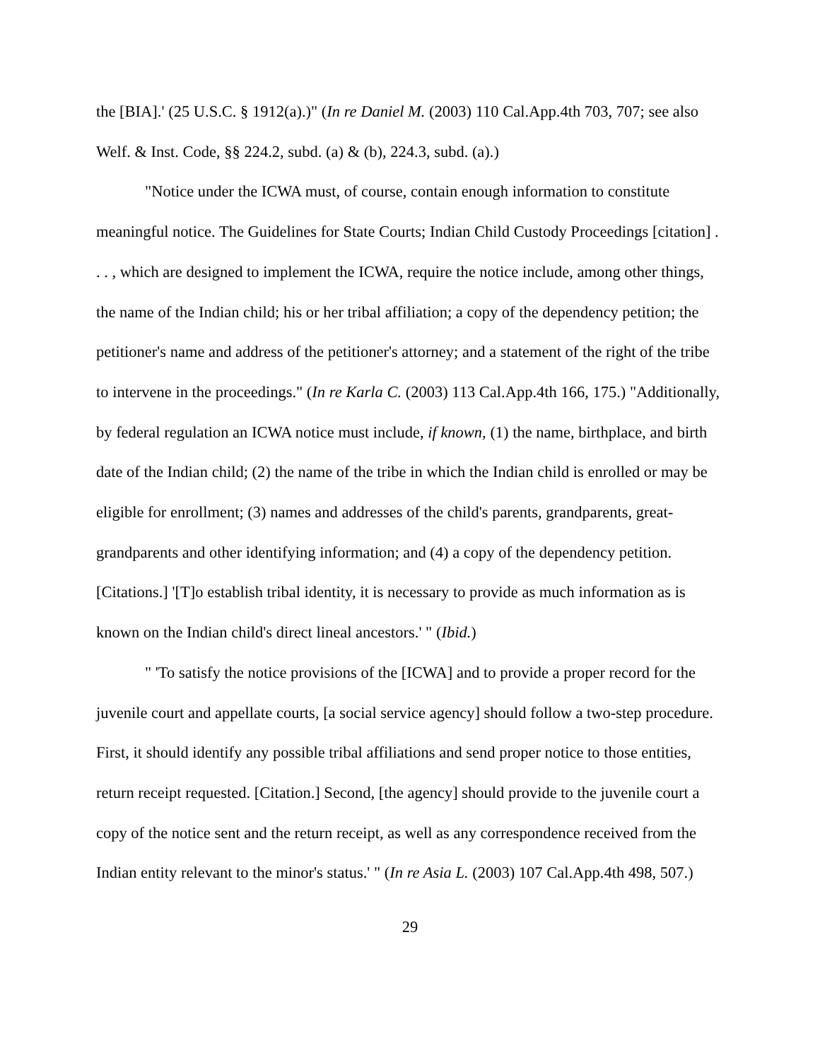the [BIA].' (25 U.S.C. § 1912(a).)" (In re Daniel M. (2003) 110 Cal.App.4th 703, 707; see also Welf. & Inst. Code, §§ 224.2, subd. (a) & (b), 224.3, subd. (a).)
"Notice under the ICWA must, of course, contain enough information to constitute meaningful notice. The Guidelines for State Courts; Indian Child Custody Proceedings [citation] . . . , which are designed to implement the ICWA, require the notice include, among other things, the name of the Indian child; his or her tribal affiliation; a copy of the dependency petition; the petitioner's name and address of the petitioner's attorney; and a statement of the right of the tribe to intervene in the proceedings." (In re Karla C. (2003) 113 Cal.App.4th 166, 175.) "Additionally, by federal regulation an ICWA notice must include, if known, (1) the name, birthplace, and birth date of the Indian child; (2) the name of the tribe in which the Indian child is enrolled or may be eligible for enrollment; (3) names and addresses of the child's parents, grandparents, great-grandparents and other identifying information; and (4) a copy of the dependency petition. [Citations.] '[T]o establish tribal identity, it is necessary to provide as much information as is known on the Indian child's direct lineal ancestors.' " (Ibid.)
" 'To satisfy the notice provisions of the [ICWA] and to provide a proper record for the juvenile court and appellate courts, [a social service agency] should follow a two-step procedure. First, it should identify any possible tribal affiliations and send proper notice to those entities, return receipt requested. [Citation.] Second, [the agency] should provide to the juvenile court a copy of the notice sent and the return receipt, as well as any correspondence received from the Indian entity relevant to the minor's status.' " (In re Asia L. (2003) 107 Cal.App.4th 498, 507.)
29